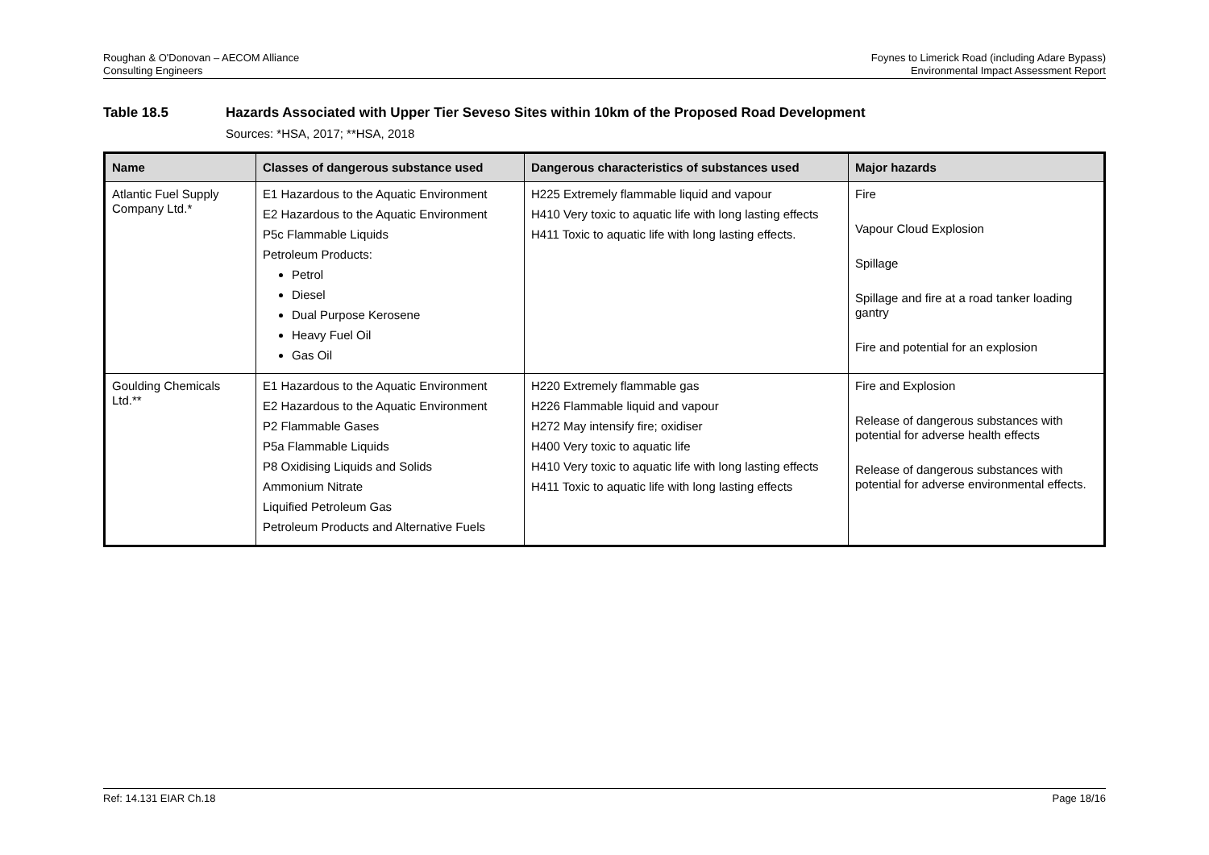Roughan & O'Donovan – AECOM Alliance
Consulting Engineers
Foynes to Limerick Road (including Adare Bypass)
Environmental Impact Assessment Report
Table 18.5 Hazards Associated with Upper Tier Seveso Sites within 10km of the Proposed Road Development
Sources: *HSA, 2017; **HSA, 2018
| Name | Classes of dangerous substance used | Dangerous characteristics of substances used | Major hazards |
| --- | --- | --- | --- |
| Atlantic Fuel Supply Company Ltd.* | E1 Hazardous to the Aquatic Environment E2 Hazardous to the Aquatic Environment P5c Flammable Liquids Petroleum Products: Petrol Diesel Dual Purpose Kerosene Heavy Fuel Oil Gas Oil | H225 Extremely flammable liquid and vapour H410 Very toxic to aquatic life with long lasting effects H411 Toxic to aquatic life with long lasting effects. | Fire Vapour Cloud Explosion Spillage Spillage and fire at a road tanker loading gantry Fire and potential for an explosion |
| Goulding Chemicals Ltd.** | E1 Hazardous to the Aquatic Environment E2 Hazardous to the Aquatic Environment P2 Flammable Gases P5a Flammable Liquids P8 Oxidising Liquids and Solids Ammonium Nitrate Liquified Petroleum Gas Petroleum Products and Alternative Fuels | H220 Extremely flammable gas H226 Flammable liquid and vapour H272 May intensify fire; oxidiser H400 Very toxic to aquatic life H410 Very toxic to aquatic life with long lasting effects H411 Toxic to aquatic life with long lasting effects | Fire and Explosion Release of dangerous substances with potential for adverse health effects Release of dangerous substances with potential for adverse environmental effects. |
Ref: 14.131 EIAR Ch.18 Page 18/16